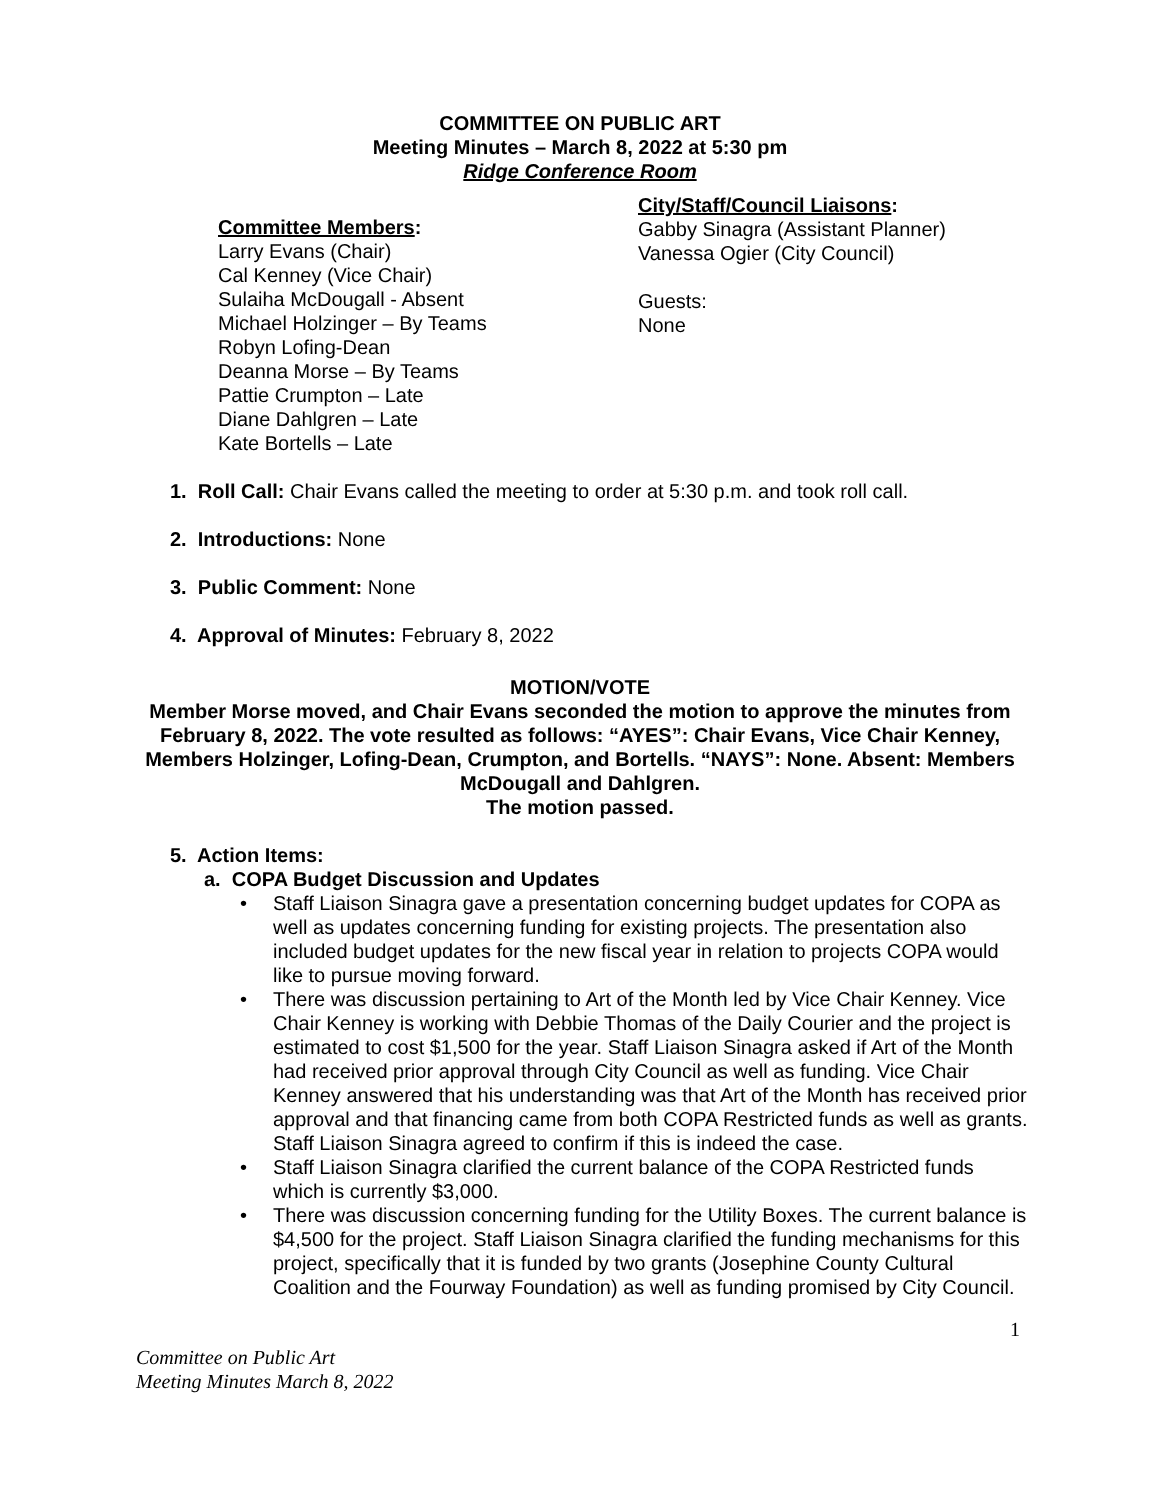COMMITTEE ON PUBLIC ART
Meeting Minutes – March 8, 2022 at 5:30 pm
Ridge Conference Room
Committee Members:
Larry Evans (Chair)
Cal Kenney (Vice Chair)
Sulaiha McDougall - Absent
Michael Holzinger – By Teams
Robyn Lofing-Dean
Deanna Morse – By Teams
Pattie Crumpton – Late
Diane Dahlgren – Late
Kate Bortells – Late
City/Staff/Council Liaisons:
Gabby Sinagra (Assistant Planner)
Vanessa Ogier (City Council)
Guests:
None
1. Roll Call: Chair Evans called the meeting to order at 5:30 p.m. and took roll call.
2. Introductions: None
3. Public Comment: None
4. Approval of Minutes: February 8, 2022
MOTION/VOTE
Member Morse moved, and Chair Evans seconded the motion to approve the minutes from February 8, 2022. The vote resulted as follows: “AYES”: Chair Evans, Vice Chair Kenney, Members Holzinger, Lofing-Dean, Crumpton, and Bortells. “NAYS”: None. Absent: Members McDougall and Dahlgren.
The motion passed.
5. Action Items:
a. COPA Budget Discussion and Updates
• Staff Liaison Sinagra gave a presentation concerning budget updates for COPA as well as updates concerning funding for existing projects. The presentation also included budget updates for the new fiscal year in relation to projects COPA would like to pursue moving forward.
• There was discussion pertaining to Art of the Month led by Vice Chair Kenney. Vice Chair Kenney is working with Debbie Thomas of the Daily Courier and the project is estimated to cost $1,500 for the year. Staff Liaison Sinagra asked if Art of the Month had received prior approval through City Council as well as funding. Vice Chair Kenney answered that his understanding was that Art of the Month has received prior approval and that financing came from both COPA Restricted funds as well as grants. Staff Liaison Sinagra agreed to confirm if this is indeed the case.
• Staff Liaison Sinagra clarified the current balance of the COPA Restricted funds which is currently $3,000.
• There was discussion concerning funding for the Utility Boxes. The current balance is $4,500 for the project. Staff Liaison Sinagra clarified the funding mechanisms for this project, specifically that it is funded by two grants (Josephine County Cultural Coalition and the Fourway Foundation) as well as funding promised by City Council.
1
Committee on Public Art
Meeting Minutes March 8, 2022